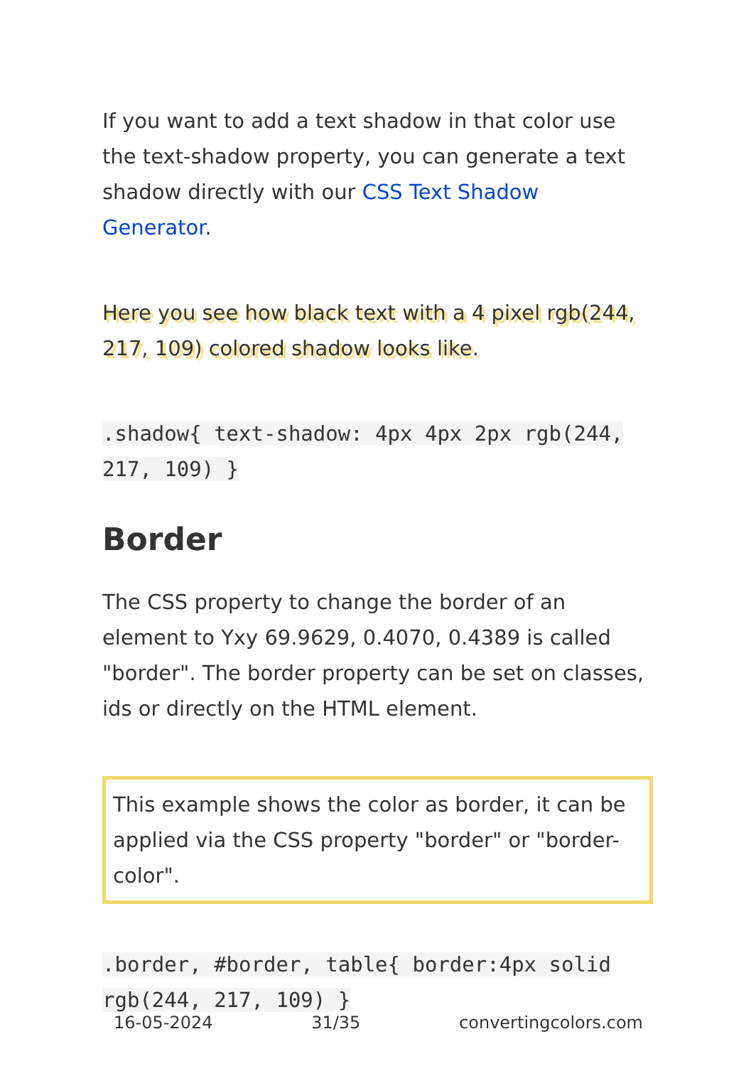If you want to add a text shadow in that color use the text-shadow property, you can generate a text shadow directly with our CSS Text Shadow Generator.
Here you see how black text with a 4 pixel rgb(244, 217, 109) colored shadow looks like.
.shadow{ text-shadow: 4px 4px 2px rgb(244, 217, 109) }
Border
The CSS property to change the border of an element to Yxy 69.9629, 0.4070, 0.4389 is called "border". The border property can be set on classes, ids or directly on the HTML element.
This example shows the color as border, it can be applied via the CSS property "border" or "border-color".
.border, #border, table{ border:4px solid rgb(244, 217, 109) }
16-05-2024 31/35 convertingcolors.com